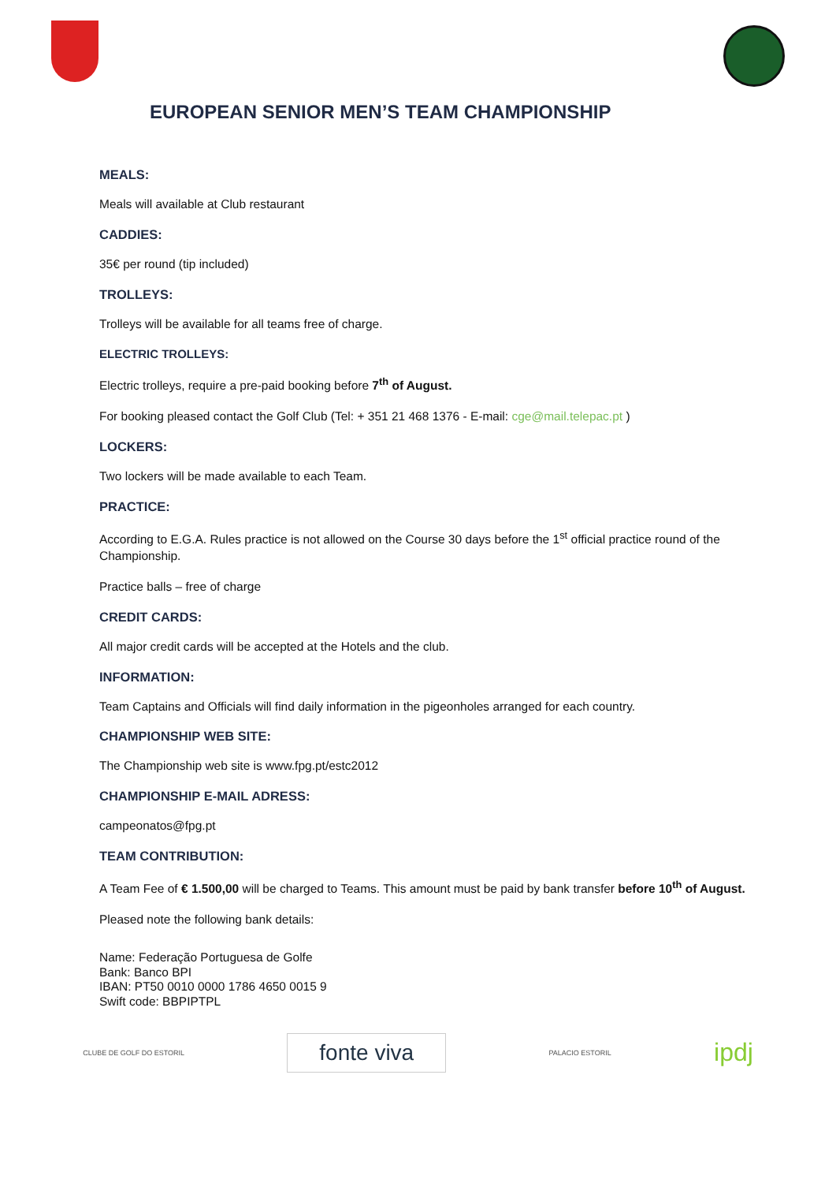EUROPEAN SENIOR MEN’S TEAM CHAMPIONSHIP
MEALS:
Meals will available at Club restaurant
CADDIES:
35€ per round (tip included)
TROLLEYS:
Trolleys will be available for all teams free of charge.
ELECTRIC TROLLEYS:
Electric trolleys, require a pre-paid booking before 7<sup>th</sup> of August.
For booking pleased contact the Golf Club (Tel: + 351 21 468 1376 - E-mail: cge@mail.telepac.pt )
LOCKERS:
Two lockers will be made available to each Team.
PRACTICE:
According to E.G.A. Rules practice is not allowed on the Course 30 days before the 1<sup>st</sup> official practice round of the Championship.
Practice balls – free of charge
CREDIT CARDS:
All major credit cards will be accepted at the Hotels and the club.
INFORMATION:
Team Captains and Officials will find daily information in the pigeonholes arranged for each country.
CHAMPIONSHIP WEB SITE:
The Championship web site is www.fpg.pt/estc2012
CHAMPIONSHIP E-MAIL ADRESS:
campeonatos@fpg.pt
TEAM CONTRIBUTION:
A Team Fee of € 1.500,00 will be charged to Teams. This amount must be paid by bank transfer before 10<sup>th</sup> of August.
Pleased note the following bank details:
Name: Federação Portuguesa de Golfe
Bank: Banco BPI
IBAN: PT50 0010 0000 1786 4650 0015 9
Swift code: BBPIPTPL
CLUBE DE GOLF DO ESTORIL
fonte viva
PALACIO ESTORIL
ipdj